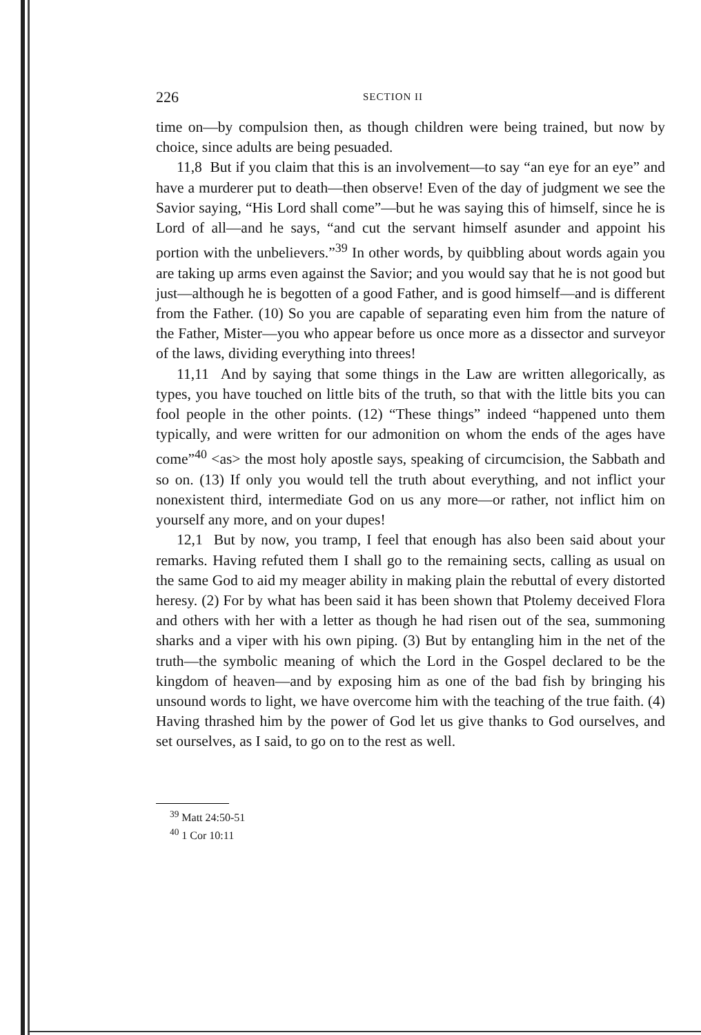226 SECTION II
time on—by compulsion then, as though children were being trained, but now by choice, since adults are being pesuaded.
11,8 But if you claim that this is an involvement—to say “an eye for an eye” and have a murderer put to death—then observe! Even of the day of judgment we see the Savior saying, “His Lord shall come”—but he was saying this of himself, since he is Lord of all—and he says, “and cut the servant himself asunder and appoint his portion with the unbelievers.”<sup>39</sup> In other words, by quibbling about words again you are taking up arms even against the Savior; and you would say that he is not good but just—although he is begotten of a good Father, and is good himself—and is different from the Father. (10) So you are capable of separating even him from the nature of the Father, Mister—you who appear before us once more as a dissector and surveyor of the laws, dividing everything into threes!
11,11 And by saying that some things in the Law are written allegorically, as types, you have touched on little bits of the truth, so that with the little bits you can fool people in the other points. (12) “These things” indeed “happened unto them typically, and were written for our admonition on whom the ends of the ages have come”<sup>40</sup> <as> the most holy apostle says, speaking of circumcision, the Sabbath and so on. (13) If only you would tell the truth about everything, and not inflict your nonexistent third, intermediate God on us any more—or rather, not inflict him on yourself any more, and on your dupes!
12,1 But by now, you tramp, I feel that enough has also been said about your remarks. Having refuted them I shall go to the remaining sects, calling as usual on the same God to aid my meager ability in making plain the rebuttal of every distorted heresy. (2) For by what has been said it has been shown that Ptolemy deceived Flora and others with her with a letter as though he had risen out of the sea, summoning sharks and a viper with his own piping. (3) But by entangling him in the net of the truth—the symbolic meaning of which the Lord in the Gospel declared to be the kingdom of heaven—and by exposing him as one of the bad fish by bringing his unsound words to light, we have overcome him with the teaching of the true faith. (4) Having thrashed him by the power of God let us give thanks to God ourselves, and set ourselves, as I said, to go on to the rest as well.
<sup>39</sup> Matt 24:50-51
<sup>40</sup> 1 Cor 10:11